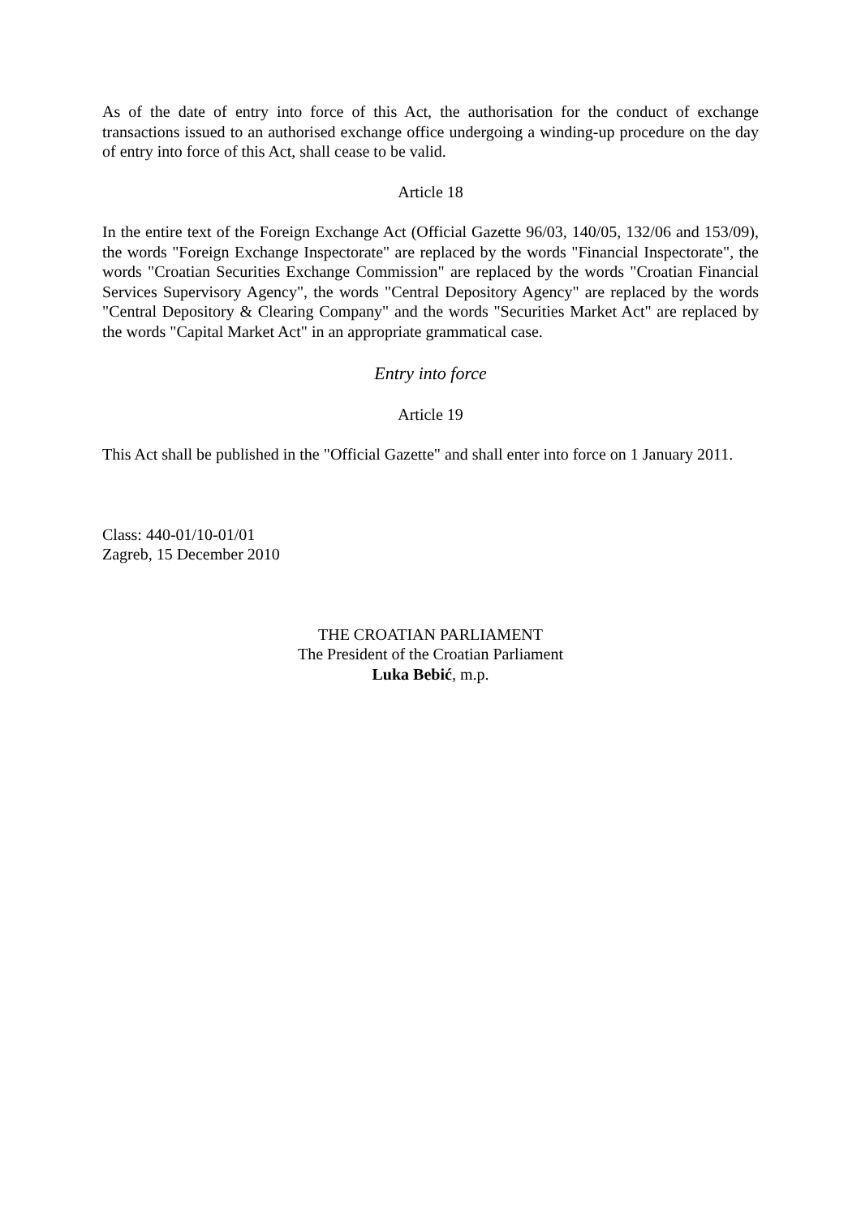As of the date of entry into force of this Act, the authorisation for the conduct of exchange transactions issued to an authorised exchange office undergoing a winding-up procedure on the day of entry into force of this Act, shall cease to be valid.
Article 18
In the entire text of the Foreign Exchange Act (Official Gazette 96/03, 140/05, 132/06 and 153/09), the words "Foreign Exchange Inspectorate" are replaced by the words "Financial Inspectorate", the words "Croatian Securities Exchange Commission" are replaced by the words "Croatian Financial Services Supervisory Agency", the words "Central Depository Agency" are replaced by the words "Central Depository & Clearing Company" and the words "Securities Market Act" are replaced by the words "Capital Market Act" in an appropriate grammatical case.
Entry into force
Article 19
This Act shall be published in the "Official Gazette" and shall enter into force on 1 January 2011.
Class: 440-01/10-01/01
Zagreb, 15 December 2010
THE CROATIAN PARLIAMENT
The President of the Croatian Parliament
Luka Bebić, m.p.